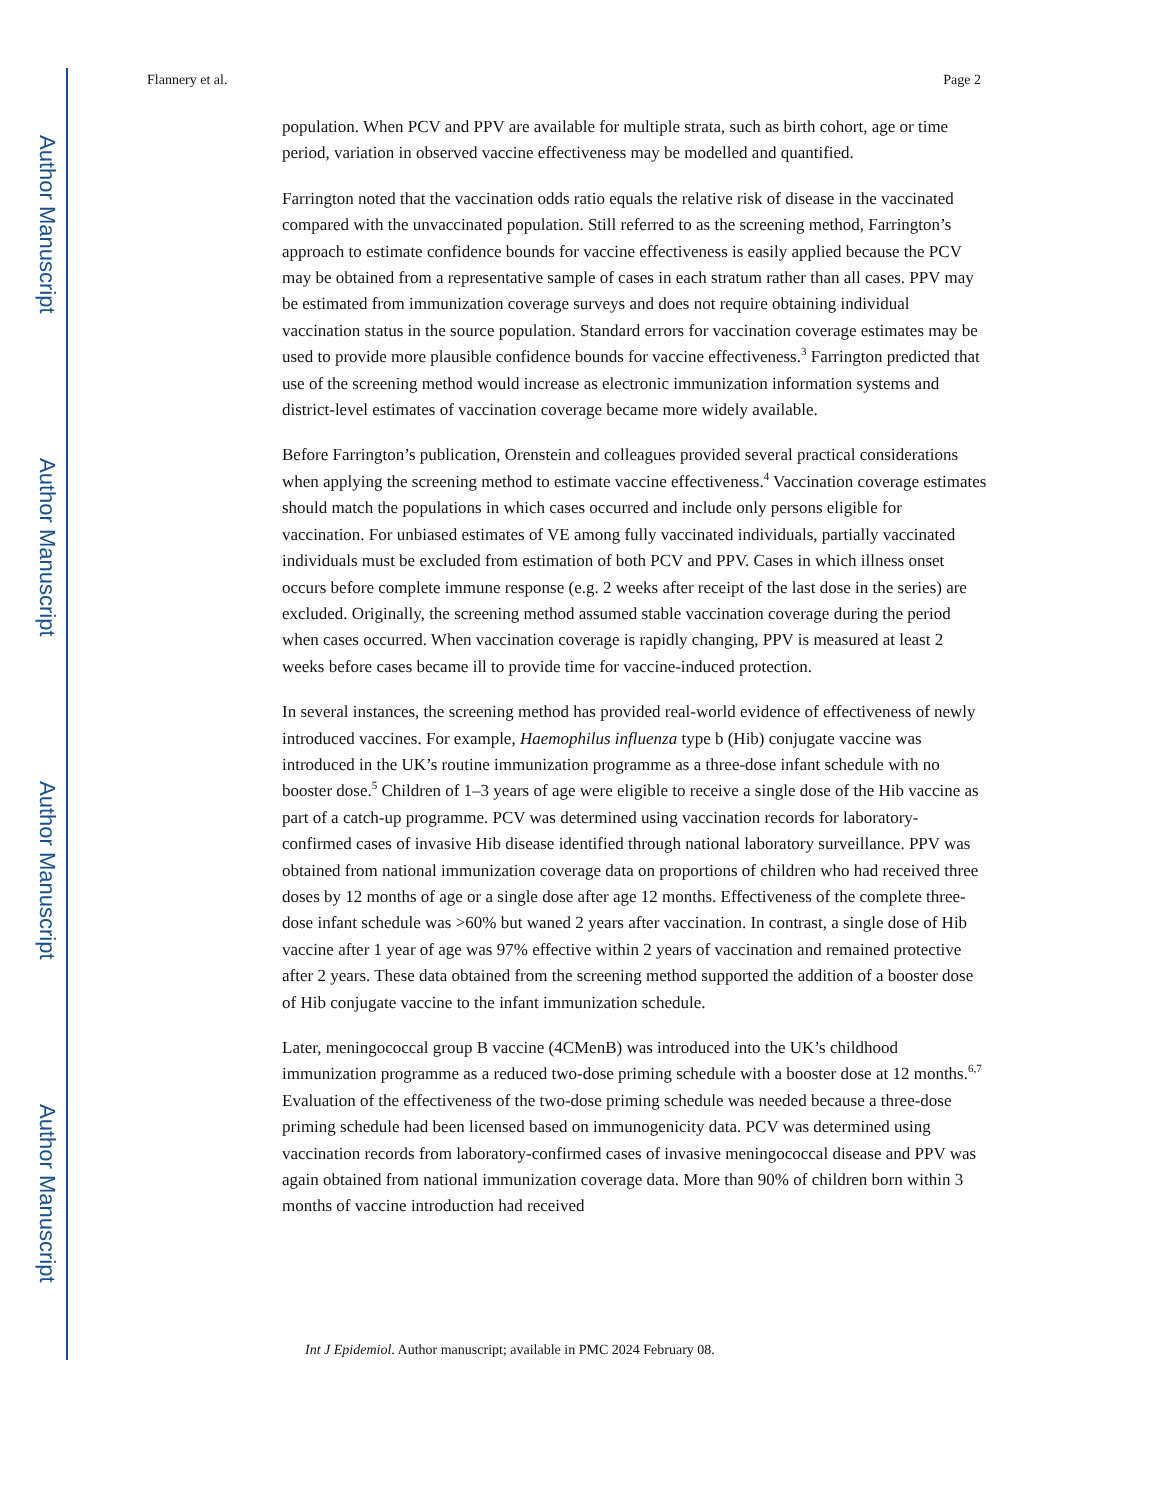Author Manuscript
Author Manuscript
Author Manuscript
Author Manuscript
Flannery et al. Page 2
population. When PCV and PPV are available for multiple strata, such as birth cohort, age or time period, variation in observed vaccine effectiveness may be modelled and quantified.
Farrington noted that the vaccination odds ratio equals the relative risk of disease in the vaccinated compared with the unvaccinated population. Still referred to as the screening method, Farrington’s approach to estimate confidence bounds for vaccine effectiveness is easily applied because the PCV may be obtained from a representative sample of cases in each stratum rather than all cases. PPV may be estimated from immunization coverage surveys and does not require obtaining individual vaccination status in the source population. Standard errors for vaccination coverage estimates may be used to provide more plausible confidence bounds for vaccine effectiveness.<sup>3</sup> Farrington predicted that use of the screening method would increase as electronic immunization information systems and district-level estimates of vaccination coverage became more widely available.
Before Farrington’s publication, Orenstein and colleagues provided several practical considerations when applying the screening method to estimate vaccine effectiveness.<sup>4</sup> Vaccination coverage estimates should match the populations in which cases occurred and include only persons eligible for vaccination. For unbiased estimates of VE among fully vaccinated individuals, partially vaccinated individuals must be excluded from estimation of both PCV and PPV. Cases in which illness onset occurs before complete immune response (e.g. 2 weeks after receipt of the last dose in the series) are excluded. Originally, the screening method assumed stable vaccination coverage during the period when cases occurred. When vaccination coverage is rapidly changing, PPV is measured at least 2 weeks before cases became ill to provide time for vaccine-induced protection.
In several instances, the screening method has provided real-world evidence of effectiveness of newly introduced vaccines. For example, Haemophilus influenza type b (Hib) conjugate vaccine was introduced in the UK’s routine immunization programme as a three-dose infant schedule with no booster dose.<sup>5</sup> Children of 1–3 years of age were eligible to receive a single dose of the Hib vaccine as part of a catch-up programme. PCV was determined using vaccination records for laboratory-confirmed cases of invasive Hib disease identified through national laboratory surveillance. PPV was obtained from national immunization coverage data on proportions of children who had received three doses by 12 months of age or a single dose after age 12 months. Effectiveness of the complete three-dose infant schedule was >60% but waned 2 years after vaccination. In contrast, a single dose of Hib vaccine after 1 year of age was 97% effective within 2 years of vaccination and remained protective after 2 years. These data obtained from the screening method supported the addition of a booster dose of Hib conjugate vaccine to the infant immunization schedule.
Later, meningococcal group B vaccine (4CMenB) was introduced into the UK’s childhood immunization programme as a reduced two-dose priming schedule with a booster dose at 12 months.<sup>6,7</sup> Evaluation of the effectiveness of the two-dose priming schedule was needed because a three-dose priming schedule had been licensed based on immunogenicity data. PCV was determined using vaccination records from laboratory-confirmed cases of invasive meningococcal disease and PPV was again obtained from national immunization coverage data. More than 90% of children born within 3 months of vaccine introduction had received
Int J Epidemiol. Author manuscript; available in PMC 2024 February 08.